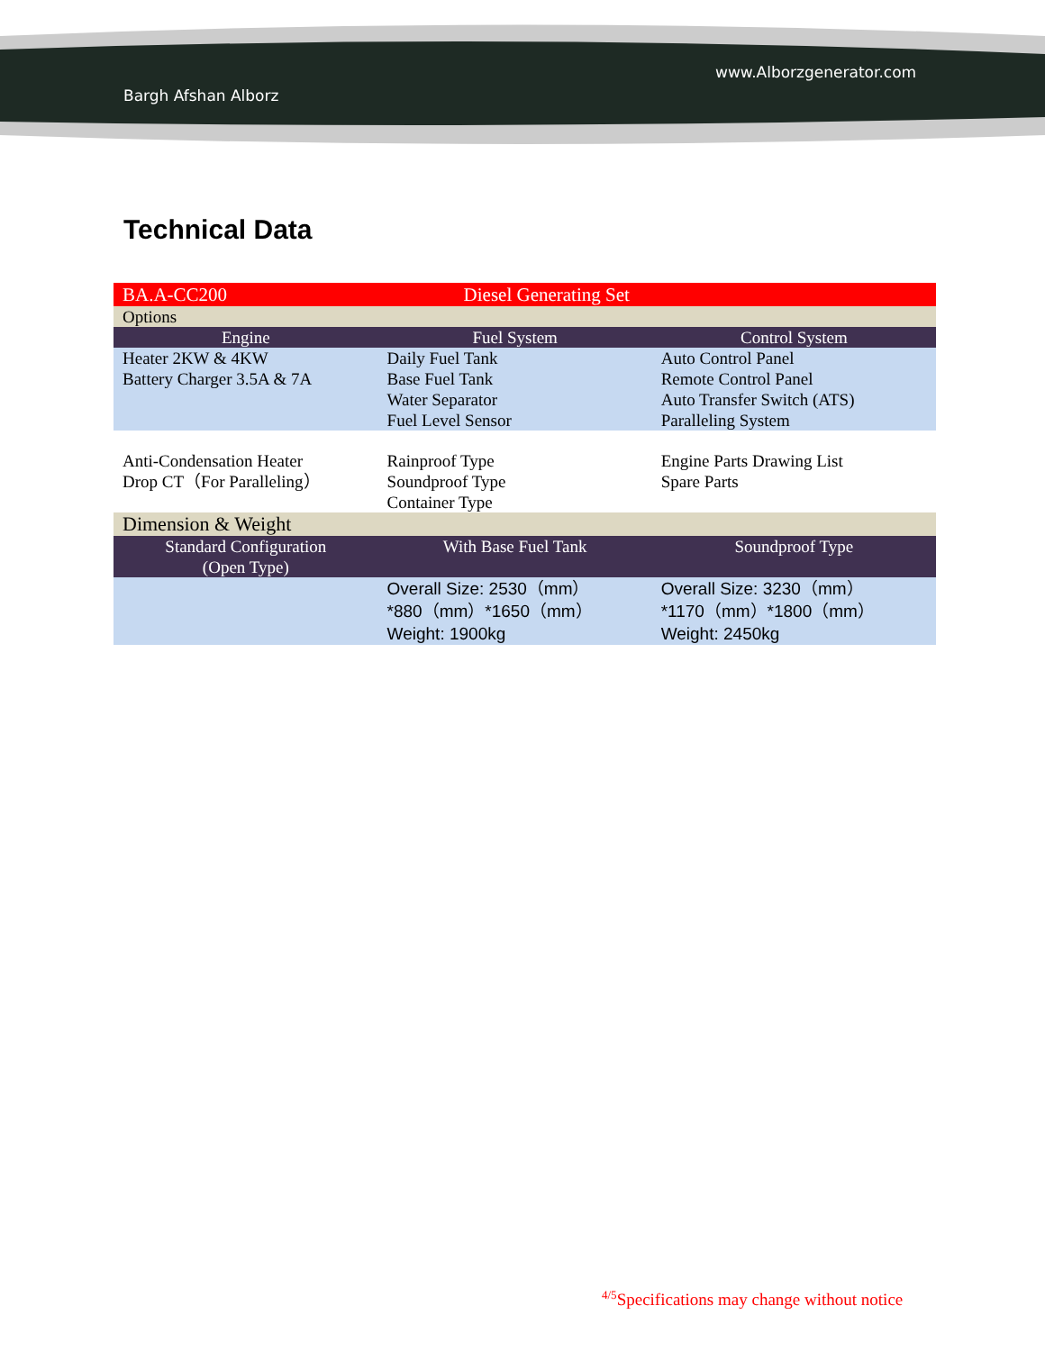Bargh Afshan Alborz
www.Alborzgenerator.com
Technical Data
| BA.A-CC200 | Diesel Generating Set | |
| Options | | |
| Engine | Fuel System | Control System |
| Heater 2KW & 4KW Battery Charger 3.5A & 7A | Daily Fuel Tank Base Fuel Tank Water Separator Fuel Level Sensor | Auto Control Panel Remote Control Panel Auto Transfer Switch (ATS) Paralleling System |
| Anti-Condensation Heater Drop CT（For Paralleling） | Rainproof Type Soundproof Type Container Type | Engine Parts Drawing List Spare Parts |
| Dimension & Weight | | |
| Standard Configuration (Open Type) | With Base Fuel Tank | Soundproof Type |
| | Overall Size: 2530（mm） *880（mm）*1650（mm） Weight: 1900kg | Overall Size: 3230（mm） *1170（mm）*1800（mm） Weight: 2450kg |
<sup>4/5</sup>Specifications may change without notice